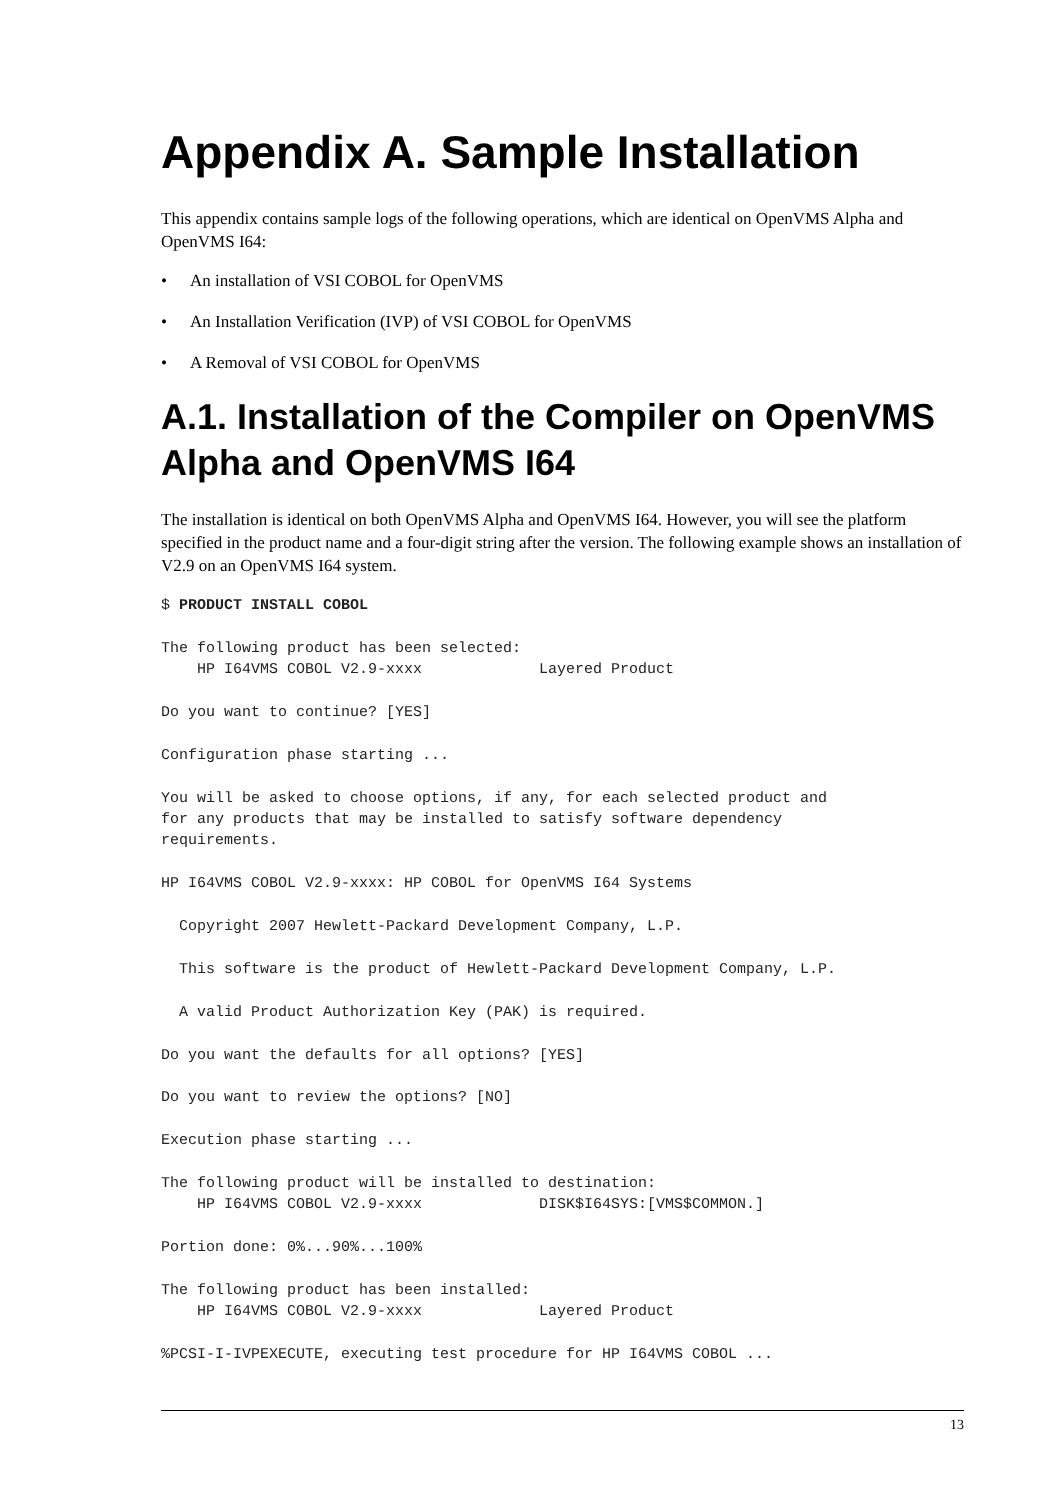Appendix A. Sample Installation
This appendix contains sample logs of the following operations, which are identical on OpenVMS Alpha and OpenVMS I64:
• An installation of VSI COBOL for OpenVMS
• An Installation Verification (IVP) of VSI COBOL for OpenVMS
• A Removal of VSI COBOL for OpenVMS
A.1. Installation of the Compiler on OpenVMS Alpha and OpenVMS I64
The installation is identical on both OpenVMS Alpha and OpenVMS I64. However, you will see the platform specified in the product name and a four-digit string after the version. The following example shows an installation of V2.9 on an OpenVMS I64 system.
$ PRODUCT INSTALL COBOL

The following product has been selected:
    HP I64VMS COBOL V2.9-xxxx             Layered Product

Do you want to continue? [YES]

Configuration phase starting ...

You will be asked to choose options, if any, for each selected product and
for any products that may be installed to satisfy software dependency
requirements.

HP I64VMS COBOL V2.9-xxxx: HP COBOL for OpenVMS I64 Systems

  Copyright 2007 Hewlett-Packard Development Company, L.P.

  This software is the product of Hewlett-Packard Development Company, L.P.

  A valid Product Authorization Key (PAK) is required.

Do you want the defaults for all options? [YES]

Do you want to review the options? [NO]

Execution phase starting ...

The following product will be installed to destination:
    HP I64VMS COBOL V2.9-xxxx             DISK$I64SYS:[VMS$COMMON.]

Portion done: 0%...90%...100%

The following product has been installed:
    HP I64VMS COBOL V2.9-xxxx             Layered Product

%PCSI-I-IVPEXECUTE, executing test procedure for HP I64VMS COBOL ...
13